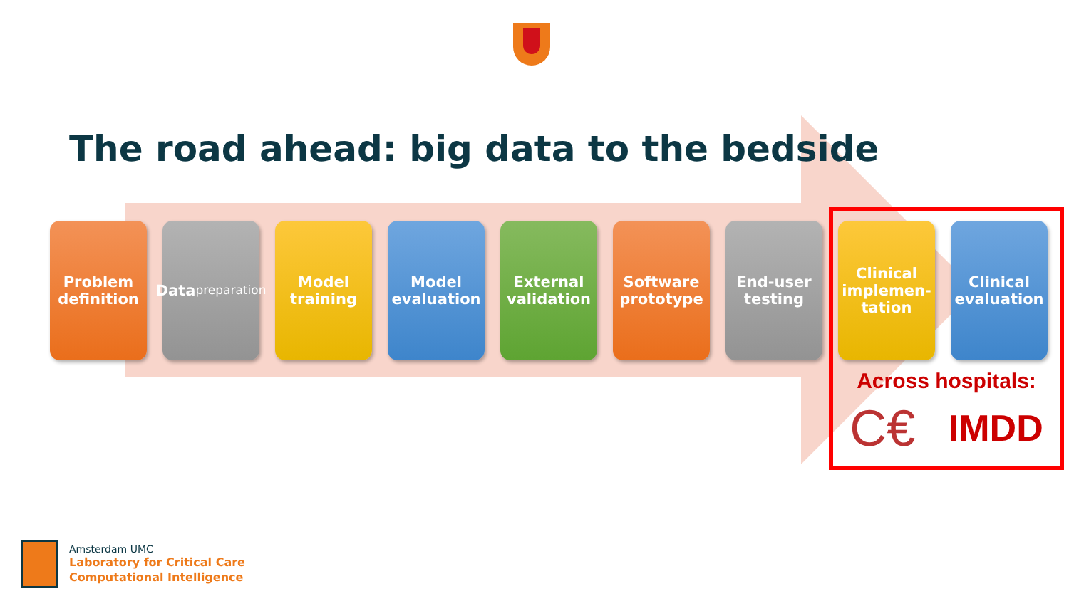The road ahead: big data to the bedside
Problem
definition
Data
preparation
Model
training
Model
evaluation
External
validation
Software
prototype
End-user
testing
Clinical
implemen-
tation
Clinical
evaluation
Across hospitals:
C€ IMDD
Amsterdam UMC
Laboratory for Critical Care
Computational Intelligence